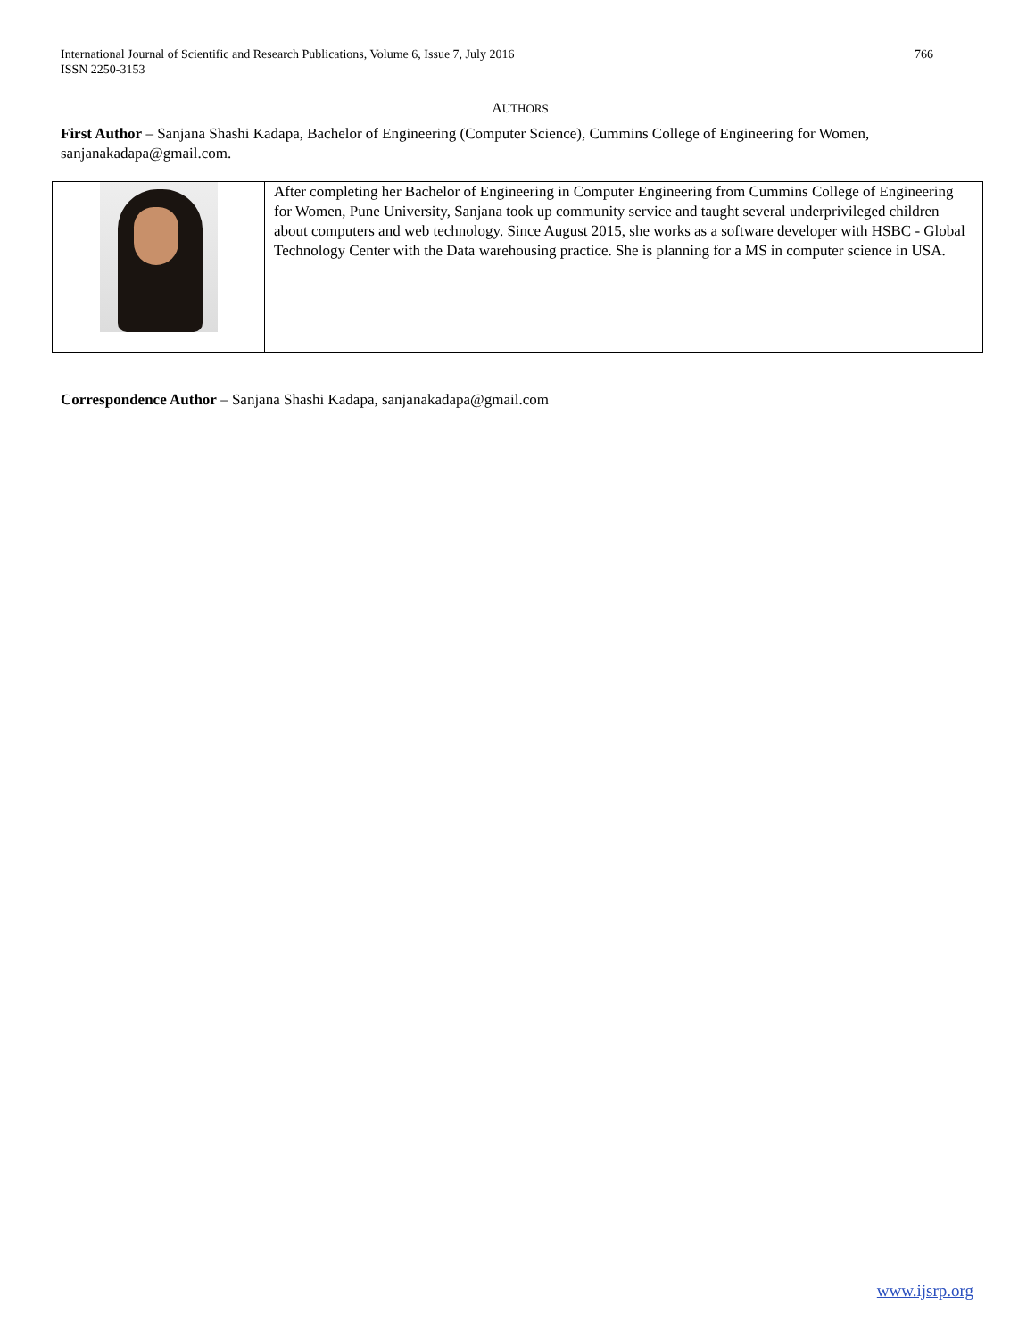766 International Journal of Scientific and Research Publications, Volume 6, Issue 7, July 2016
ISSN 2250-3153
AUTHORS
First Author – Sanjana Shashi Kadapa, Bachelor of Engineering (Computer Science), Cummins College of Engineering for Women, sanjanakadapa@gmail.com.
| | After completing her Bachelor of Engineering in Computer Engineering from Cummins College of Engineering for Women, Pune University, Sanjana took up community service and taught several underprivileged children about computers and web technology. Since August 2015, she works as a software developer with HSBC - Global Technology Center with the Data warehousing practice. She is planning for a MS in computer science in USA. |
Correspondence Author – Sanjana Shashi Kadapa, sanjanakadapa@gmail.com
www.ijsrp.org